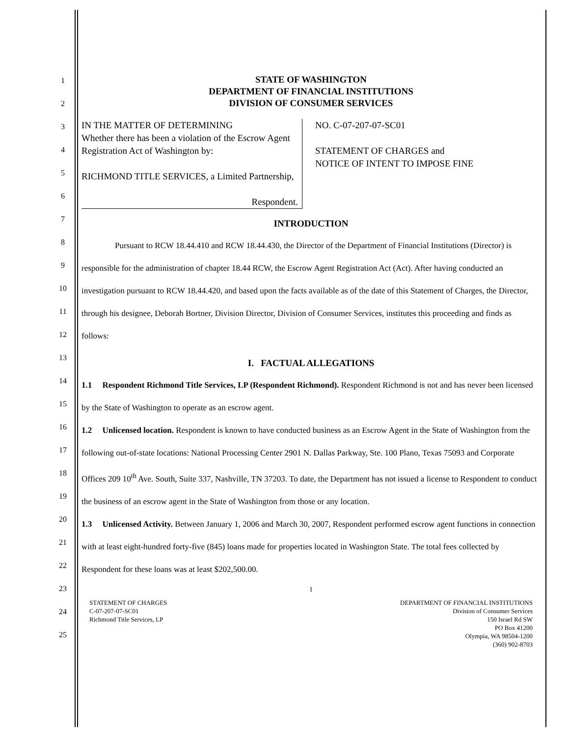1
2
3
4
5
6
7
8
9
10
11
12
13
14
15
16
17
18
19
20
21
22
23
24
25
STATE OF WASHINGTON
DEPARTMENT OF FINANCIAL INSTITUTIONS
DIVISION OF CONSUMER SERVICES
IN THE MATTER OF DETERMINING
Whether there has been a violation of the Escrow Agent Registration Act of Washington by:
RICHMOND TITLE SERVICES, a Limited Partnership,
Respondent.
NO. C-07-207-07-SC01
STATEMENT OF CHARGES and
NOTICE OF INTENT TO IMPOSE FINE
INTRODUCTION
Pursuant to RCW 18.44.410 and RCW 18.44.430, the Director of the Department of Financial Institutions (Director) is responsible for the administration of chapter 18.44 RCW, the Escrow Agent Registration Act (Act). After having conducted an investigation pursuant to RCW 18.44.420, and based upon the facts available as of the date of this Statement of Charges, the Director, through his designee, Deborah Bortner, Division Director, Division of Consumer Services, institutes this proceeding and finds as follows:
I. FACTUAL ALLEGATIONS
1.1 Respondent Richmond Title Services, LP (Respondent Richmond). Respondent Richmond is not and has never been licensed by the State of Washington to operate as an escrow agent.
1.2 Unlicensed location. Respondent is known to have conducted business as an Escrow Agent in the State of Washington from the following out-of-state locations: National Processing Center 2901 N. Dallas Parkway, Ste. 100 Plano, Texas 75093 and Corporate Offices 209 10<sup>th</sup> Ave. South, Suite 337, Nashville, TN 37203. To date, the Department has not issued a license to Respondent to conduct the business of an escrow agent in the State of Washington from those or any location.
1.3 Unlicensed Activity. Between January 1, 2006 and March 30, 2007, Respondent performed escrow agent functions in connection with at least eight-hundred forty-five (845) loans made for properties located in Washington State. The total fees collected by Respondent for these loans was at least $202,500.00.
1
STATEMENT OF CHARGES
C-07-207-07-SC01
Richmond Title Services, LP
DEPARTMENT OF FINANCIAL INSTITUTIONS
Division of Consumer Services
150 Israel Rd SW
PO Box 41200
Olympia, WA 98504-1200
(360) 902-8703